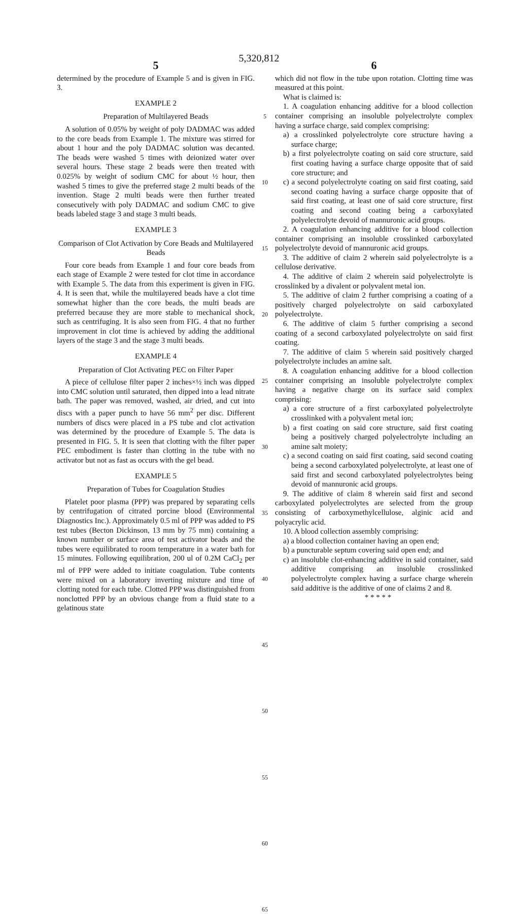5,320,812
5
determined by the procedure of Example 5 and is given in FIG. 3.
EXAMPLE 2
Preparation of Multilayered Beads
A solution of 0.05% by weight of poly DADMAC was added to the core beads from Example 1. The mixture was stirred for about 1 hour and the poly DADMAC solution was decanted. The beads were washed 5 times with deionized water over several hours. These stage 2 beads were then treated with 0.025% by weight of sodium CMC for about ½ hour, then washed 5 times to give the preferred stage 2 multi beads of the invention. Stage 2 multi beads were then further treated consecutively with poly DADMAC and sodium CMC to give beads labeled stage 3 and stage 3 multi beads.
EXAMPLE 3
Comparison of Clot Activation by Core Beads and Multilayered Beads
Four core beads from Example 1 and four core beads from each stage of Example 2 were tested for clot time in accordance with Example 5. The data from this experiment is given in FIG. 4. It is seen that, while the multilayered beads have a clot time somewhat higher than the core beads, the multi beads are preferred because they are more stable to mechanical shock, such as centrifuging. It is also seen from FIG. 4 that no further improvement in clot time is achieved by adding the additional layers of the stage 3 and the stage 3 multi beads.
EXAMPLE 4
Preparation of Clot Activating PEC on Filter Paper
A piece of cellulose filter paper 2 inches×½ inch was dipped into CMC solution until saturated, then dipped into a lead nitrate bath. The paper was removed, washed, air dried, and cut into discs with a paper punch to have 56 mm<sup>2</sup> per disc. Different numbers of discs were placed in a PS tube and clot activation was determined by the procedure of Example 5. The data is presented in FIG. 5. It is seen that clotting with the filter paper PEC embodiment is faster than clotting in the tube with no activator but not as fast as occurs with the gel bead.
EXAMPLE 5
Preparation of Tubes for Coagulation Studies
Platelet poor plasma (PPP) was prepared by separating cells by centrifugation of citrated porcine blood (Environmental Diagnostics Inc.). Approximately 0.5 ml of PPP was added to PS test tubes (Becton Dickinson, 13 mm by 75 mm) containing a known number or surface area of test activator beads and the tubes were equilibrated to room temperature in a water bath for 15 minutes. Following equilibration, 200 ul of 0.2M CaCl<sub>2</sub> per ml of PPP were added to initiate coagulation. Tube contents were mixed on a laboratory inverting mixture and time of clotting noted for each tube. Clotted PPP was distinguished from nonclotted PPP by an obvious change from a fluid state to a gelatinous state
5
10
15
20
25
30
35
40
45
50
55
60
65
6
which did not flow in the tube upon rotation. Clotting time was measured at this point.
What is claimed is:
1. A coagulation enhancing additive for a blood collection container comprising an insoluble polyelectrolyte complex having a surface charge, said complex comprising:
a) a crosslinked polyelectrolyte core structure having a surface charge;
b) a first polyelectrolyte coating on said core structure, said first coating having a surface charge opposite that of said core structure; and
c) a second polyelectrolyte coating on said first coating, said second coating having a surface charge opposite that of said first coating, at least one of said core structure, first coating and second coating being a carboxylated polyelectrolyte devoid of mannuronic acid groups.
2. A coagulation enhancing additive for a blood collection container comprising an insoluble crosslinked carboxylated polyelectrolyte devoid of mannuronic acid groups.
3. The additive of claim 2 wherein said polyelectrolyte is a cellulose derivative.
4. The additive of claim 2 wherein said polyelectrolyte is crosslinked by a divalent or polyvalent metal ion.
5. The additive of claim 2 further comprising a coating of a positively charged polyelectrolyte on said carboxylated polyelectrolyte.
6. The additive of claim 5 further comprising a second coating of a second carboxylated polyelectrolyte on said first coating.
7. The additive of claim 5 wherein said positively charged polyelectrolyte includes an amine salt.
8. A coagulation enhancing additive for a blood collection container comprising an insoluble polyelectrolyte complex having a negative charge on its surface said complex comprising:
a) a core structure of a first carboxylated polyelectrolyte crosslinked with a polyvalent metal ion;
b) a first coating on said core structure, said first coating being a positively charged polyelectrolyte including an amine salt moiety;
c) a second coating on said first coating, said second coating being a second carboxylated polyelectrolyte, at least one of said first and second carboxylated polyelectrolytes being devoid of mannuronic acid groups.
9. The additive of claim 8 wherein said first and second carboxylated polyelectrolytes are selected from the group consisting of carboxymethylcellulose, alginic acid and polyacrylic acid.
10. A blood collection assembly comprising:
a) a blood collection container having an open end;
b) a puncturable septum covering said open end; and
c) an insoluble clot-enhancing additive in said container, said additive comprising an insoluble crosslinked polyelectrolyte complex having a surface charge wherein said additive is the additive of one of claims 2 and 8.
* * * * *